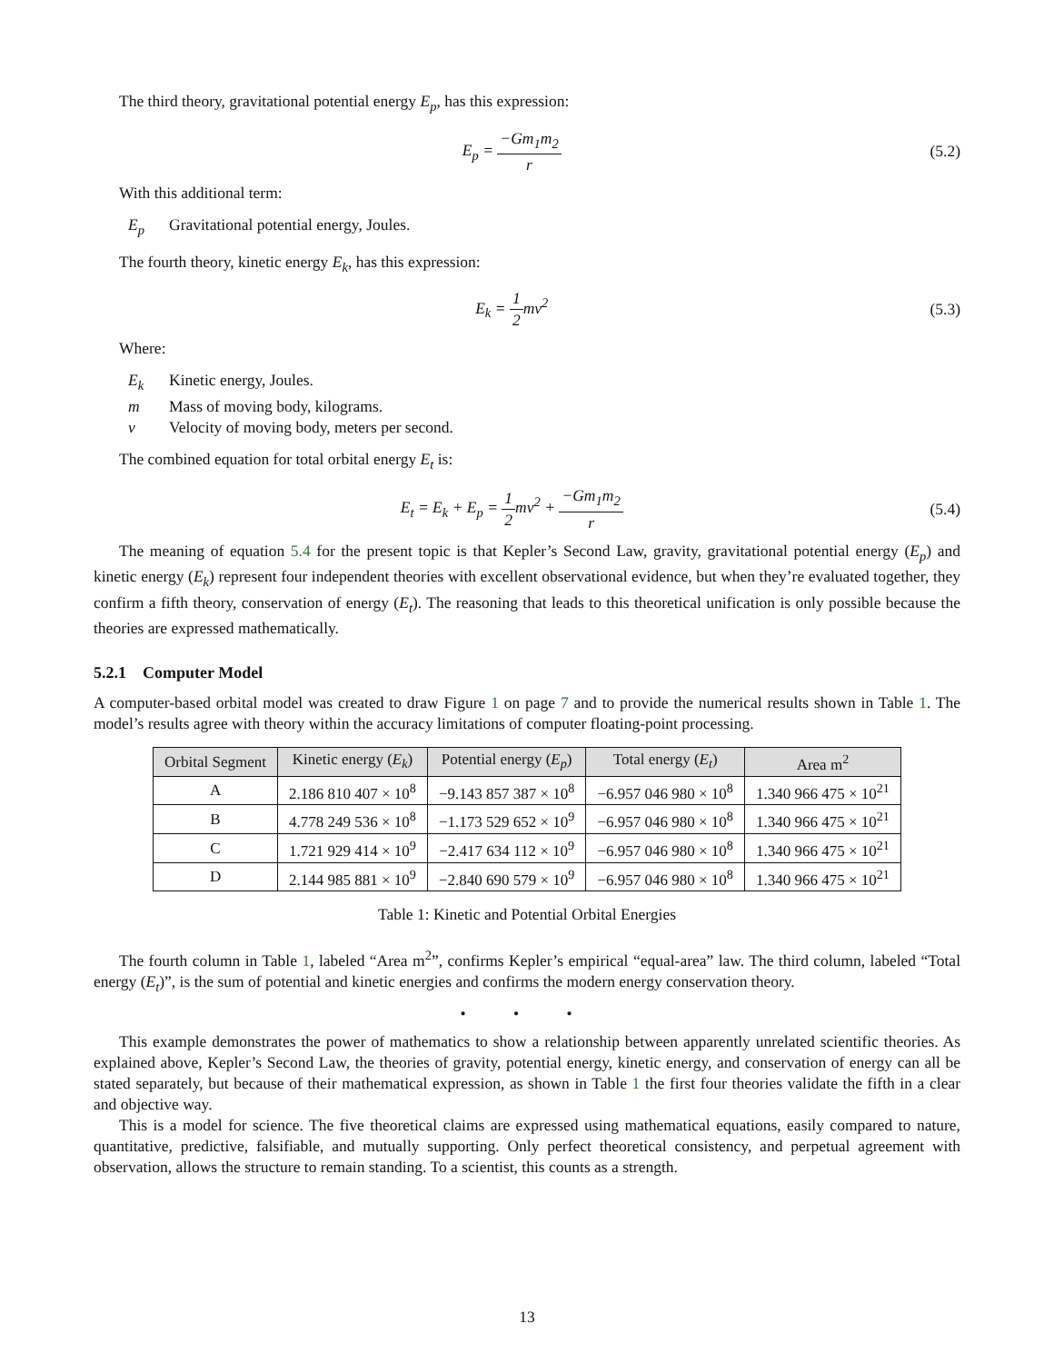The third theory, gravitational potential energy E<sub>p</sub>, has this expression:
E<sub>p</sub> = −Gm<sub>1</sub>m<sub>2</sub> r (5.2)
With this additional term:
E<sub>p</sub> Gravitational potential energy, Joules.
The fourth theory, kinetic energy E<sub>k</sub>, has this expression:
E<sub>k</sub> = 1 2mv<sup>2</sup> (5.3)
Where:
E<sub>k</sub> Kinetic energy, Joules.
m Mass of moving body, kilograms.
v Velocity of moving body, meters per second.
The combined equation for total orbital energy E<sub>t</sub> is:
E<sub>t</sub> = E<sub>k</sub> + E<sub>p</sub> = 1 2mv<sup>2</sup> + −Gm<sub>1</sub>m<sub>2</sub> r
(5.4)
The meaning of equation 5.4 for the present topic is that Kepler’s Second Law, gravity, gravitational potential energy (E<sub>p</sub>) and kinetic energy (E<sub>k</sub>) represent four independent theories with excellent observational evidence, but when they’re evaluated together, they confirm a fifth theory, conservation of energy (E<sub>t</sub>). The reasoning that leads to this theoretical unification is only possible because the theories are expressed mathematically.
5.2.1 Computer Model
A computer-based orbital model was created to draw Figure 1 on page 7 and to provide the numerical results shown in Table 1. The model’s results agree with theory within the accuracy limitations of computer floating-point processing.
| Orbital Segment | Kinetic energy ( E<sub>k</sub> ) | Potential energy ( E<sub>p</sub> ) | Total energy ( E<sub>t</sub> ) | Area m<sup>2</sup> |
| --- | --- | --- | --- | --- |
| A | 2.186 810 407 × 10<sup>8</sup> | −9.143 857 387 × 10<sup>8</sup> | −6.957 046 980 × 10<sup>8</sup> | 1.340 966 475 × 10<sup>21</sup> |
| B | 4.778 249 536 × 10<sup>8</sup> | −1.173 529 652 × 10<sup>9</sup> | −6.957 046 980 × 10<sup>8</sup> | 1.340 966 475 × 10<sup>21</sup> |
| C | 1.721 929 414 × 10<sup>9</sup> | −2.417 634 112 × 10<sup>9</sup> | −6.957 046 980 × 10<sup>8</sup> | 1.340 966 475 × 10<sup>21</sup> |
| D | 2.144 985 881 × 10<sup>9</sup> | −2.840 690 579 × 10<sup>9</sup> | −6.957 046 980 × 10<sup>8</sup> | 1.340 966 475 × 10<sup>21</sup> |
Table 1: Kinetic and Potential Orbital Energies
The fourth column in Table 1, labeled “Area m<sup>2</sup>”, confirms Kepler’s empirical “equal-area” law. The third column, labeled “Total energy (E<sub>t</sub>)”, is the sum of potential and kinetic energies and confirms the modern energy conservation theory.
• • •
This example demonstrates the power of mathematics to show a relationship between apparently unrelated scientific theories. As explained above, Kepler’s Second Law, the theories of gravity, potential energy, kinetic energy, and conservation of energy can all be stated separately, but because of their mathematical expression, as shown in Table 1 the first four theories validate the fifth in a clear and objective way.
This is a model for science. The five theoretical claims are expressed using mathematical equations, easily compared to nature, quantitative, predictive, falsifiable, and mutually supporting. Only perfect theoretical consistency, and perpetual agreement with observation, allows the structure to remain standing. To a scientist, this counts as a strength.
13